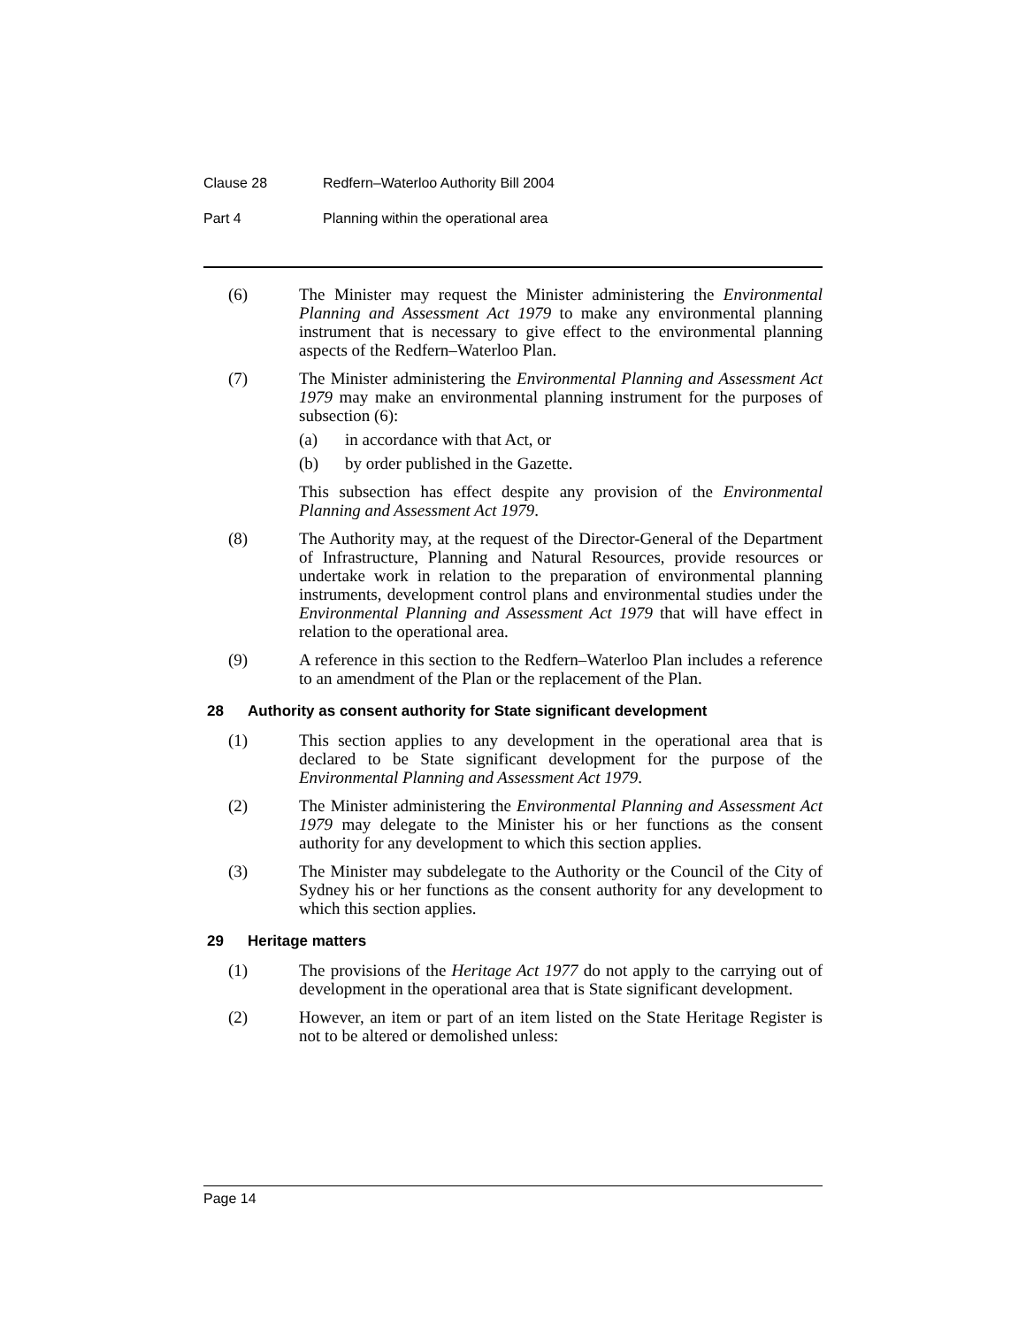Clause 28 Redfern–Waterloo Authority Bill 2004
Part 4 Planning within the operational area
(6) The Minister may request the Minister administering the Environmental Planning and Assessment Act 1979 to make any environmental planning instrument that is necessary to give effect to the environmental planning aspects of the Redfern–Waterloo Plan.
(7) The Minister administering the Environmental Planning and Assessment Act 1979 may make an environmental planning instrument for the purposes of subsection (6):
(a) in accordance with that Act, or
(b) by order published in the Gazette.
This subsection has effect despite any provision of the Environmental Planning and Assessment Act 1979.
(8) The Authority may, at the request of the Director-General of the Department of Infrastructure, Planning and Natural Resources, provide resources or undertake work in relation to the preparation of environmental planning instruments, development control plans and environmental studies under the Environmental Planning and Assessment Act 1979 that will have effect in relation to the operational area.
(9) A reference in this section to the Redfern–Waterloo Plan includes a reference to an amendment of the Plan or the replacement of the Plan.
28 Authority as consent authority for State significant development
(1) This section applies to any development in the operational area that is declared to be State significant development for the purpose of the Environmental Planning and Assessment Act 1979.
(2) The Minister administering the Environmental Planning and Assessment Act 1979 may delegate to the Minister his or her functions as the consent authority for any development to which this section applies.
(3) The Minister may subdelegate to the Authority or the Council of the City of Sydney his or her functions as the consent authority for any development to which this section applies.
29 Heritage matters
(1) The provisions of the Heritage Act 1977 do not apply to the carrying out of development in the operational area that is State significant development.
(2) However, an item or part of an item listed on the State Heritage Register is not to be altered or demolished unless:
Page 14